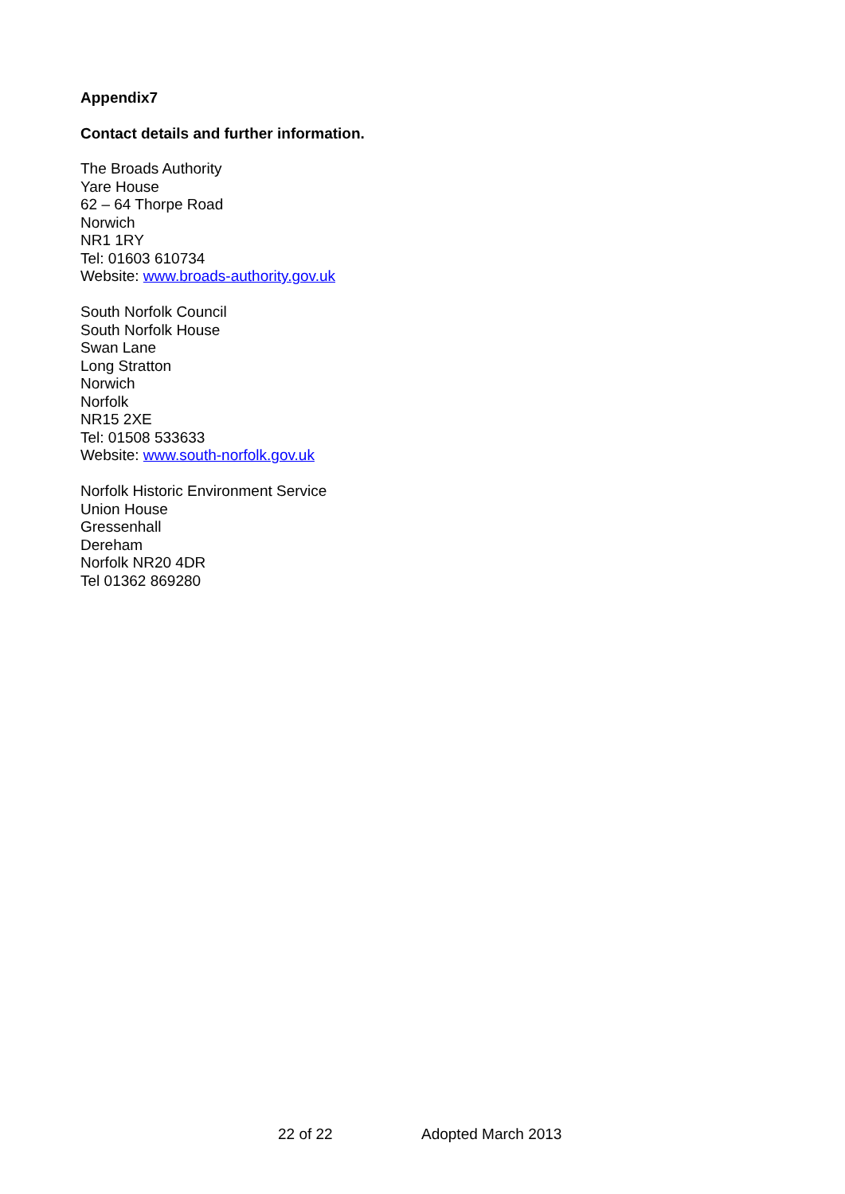Appendix7
Contact details and further information.
The Broads Authority
Yare House
62 – 64 Thorpe Road
Norwich
NR1 1RY
Tel: 01603 610734
Website: www.broads-authority.gov.uk
South Norfolk Council
South Norfolk House
Swan Lane
Long Stratton
Norwich
Norfolk
NR15 2XE
Tel: 01508 533633
Website: www.south-norfolk.gov.uk
Norfolk Historic Environment Service
Union House
Gressenhall
Dereham
Norfolk NR20 4DR
Tel 01362 869280
22 of 22 Adopted March 2013